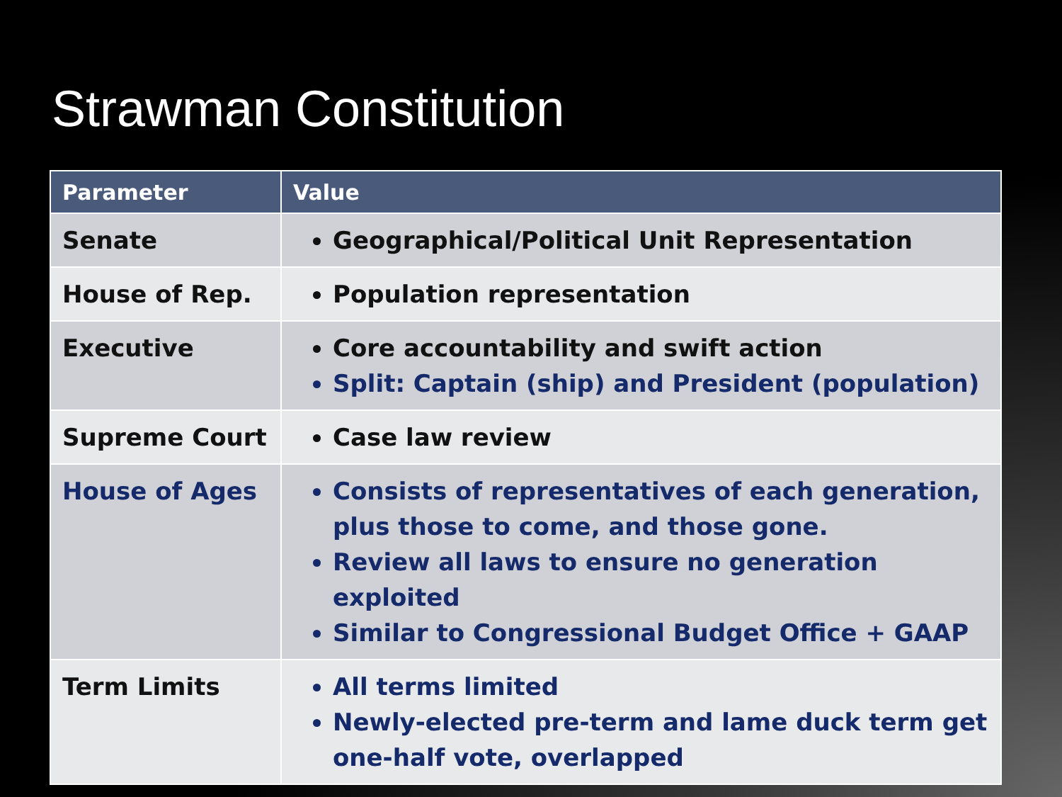Strawman Constitution
| Parameter | Value |
| --- | --- |
| Senate | Geographical/Political Unit Representation |
| House of Rep. | Population representation |
| Executive | Core accountability and swift action Split: Captain (ship) and President (population) |
| Supreme Court | Case law review |
| House of Ages | Consists of representatives of each generation, plus those to come, and those gone. Review all laws to ensure no generation exploited Similar to Congressional Budget Office + GAAP |
| Term Limits | All terms limited Newly-elected pre-term and lame duck term get one-half vote, overlapped |